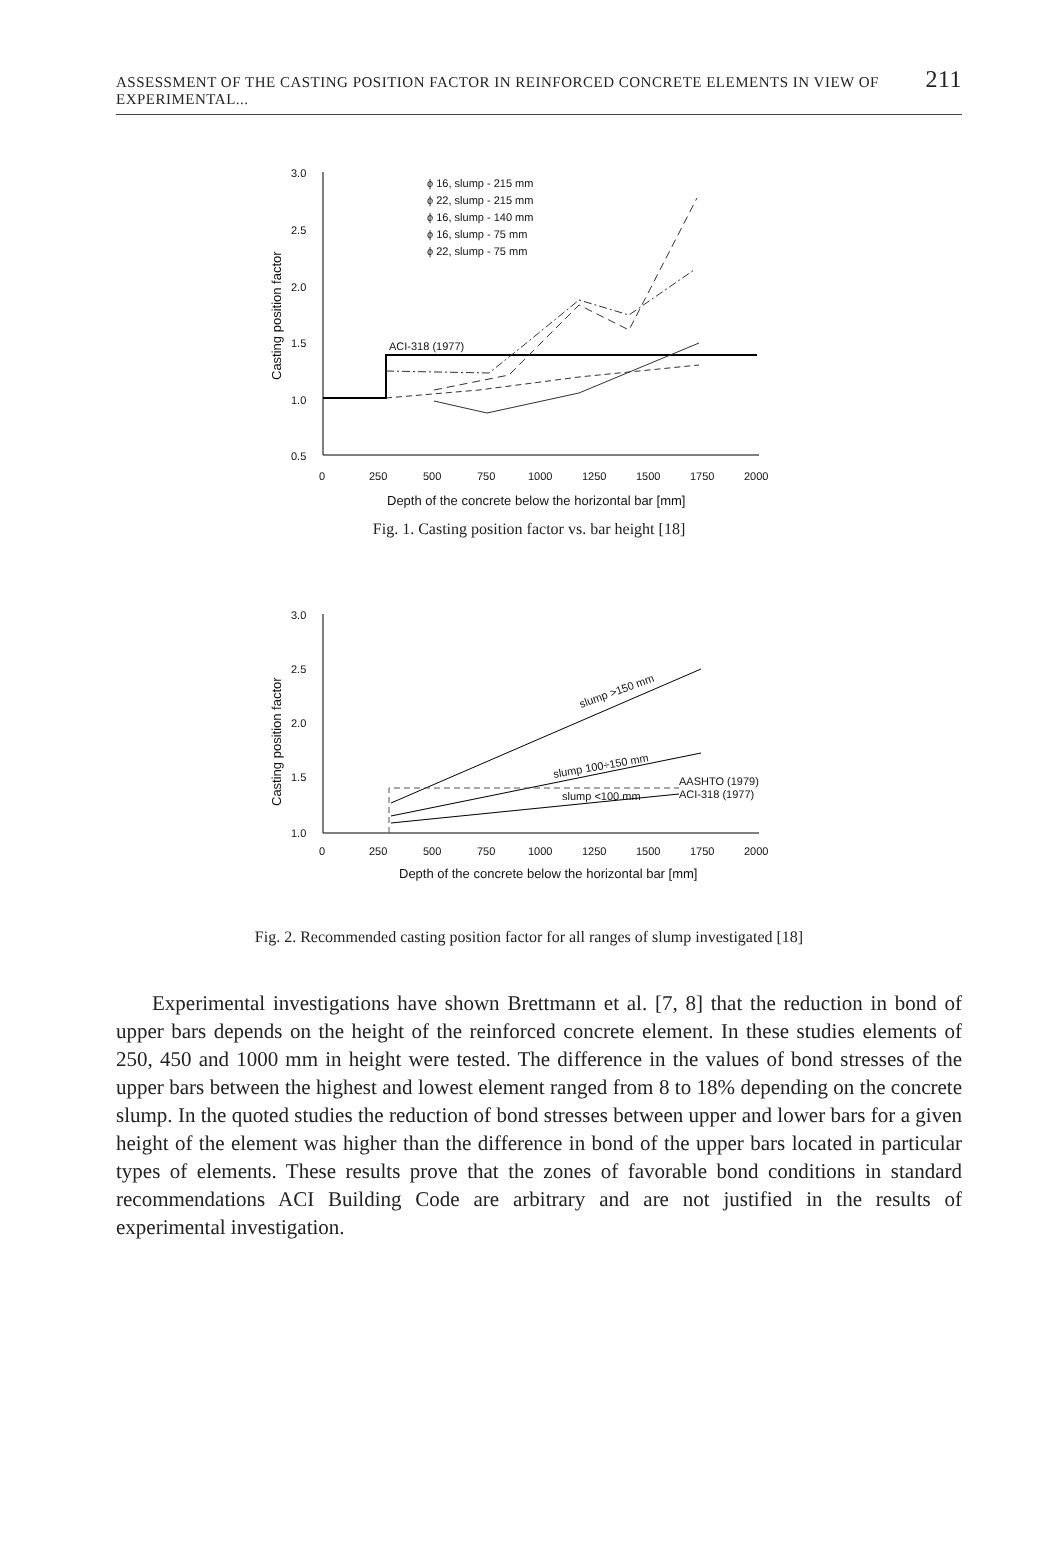ASSESSMENT OF THE CASTING POSITION FACTOR IN REINFORCED CONCRETE ELEMENTS IN VIEW OF EXPERIMENTAL... 211
3.0
2.5
2.0
1.5
1.0
0.5
0
250
500
750
1000
1250
1500
1750
2000
Depth of the concrete below the horizontal bar [mm]
Casting position factor
ϕ 16, slump - 215 mm
ϕ 22, slump - 215 mm
ϕ 16, slump - 140 mm
ϕ 16, slump - 75 mm
ϕ 22, slump - 75 mm
ACI-318 (1977)
Fig. 1. Casting position factor vs. bar height [18]
3.0
2.5
2.0
1.5
1.0
0
250
500
750
1000
1250
1500
1750
2000
Depth of the concrete below the horizontal bar [mm]
Casting position factor
slump >150 mm
slump 100÷150 mm
slump <100 mm
AASHTO (1979)
ACI-318 (1977)
Fig. 2. Recommended casting position factor for all ranges of slump investigated [18]
Experimental investigations have shown Brettmann et al. [7, 8] that the reduction in bond of upper bars depends on the height of the reinforced concrete element. In these studies elements of 250, 450 and 1000 mm in height were tested. The difference in the values of bond stresses of the upper bars between the highest and lowest element ranged from 8 to 18% depending on the concrete slump. In the quoted studies the re­duction of bond stresses between upper and lower bars for a given height of the element was higher than the difference in bond of the upper bars located in particular types of elements. These results prove that the zones of favorable bond conditions in standard recommendations ACI Building Code are arbitrary and are not justified in the results of experimental investigation.